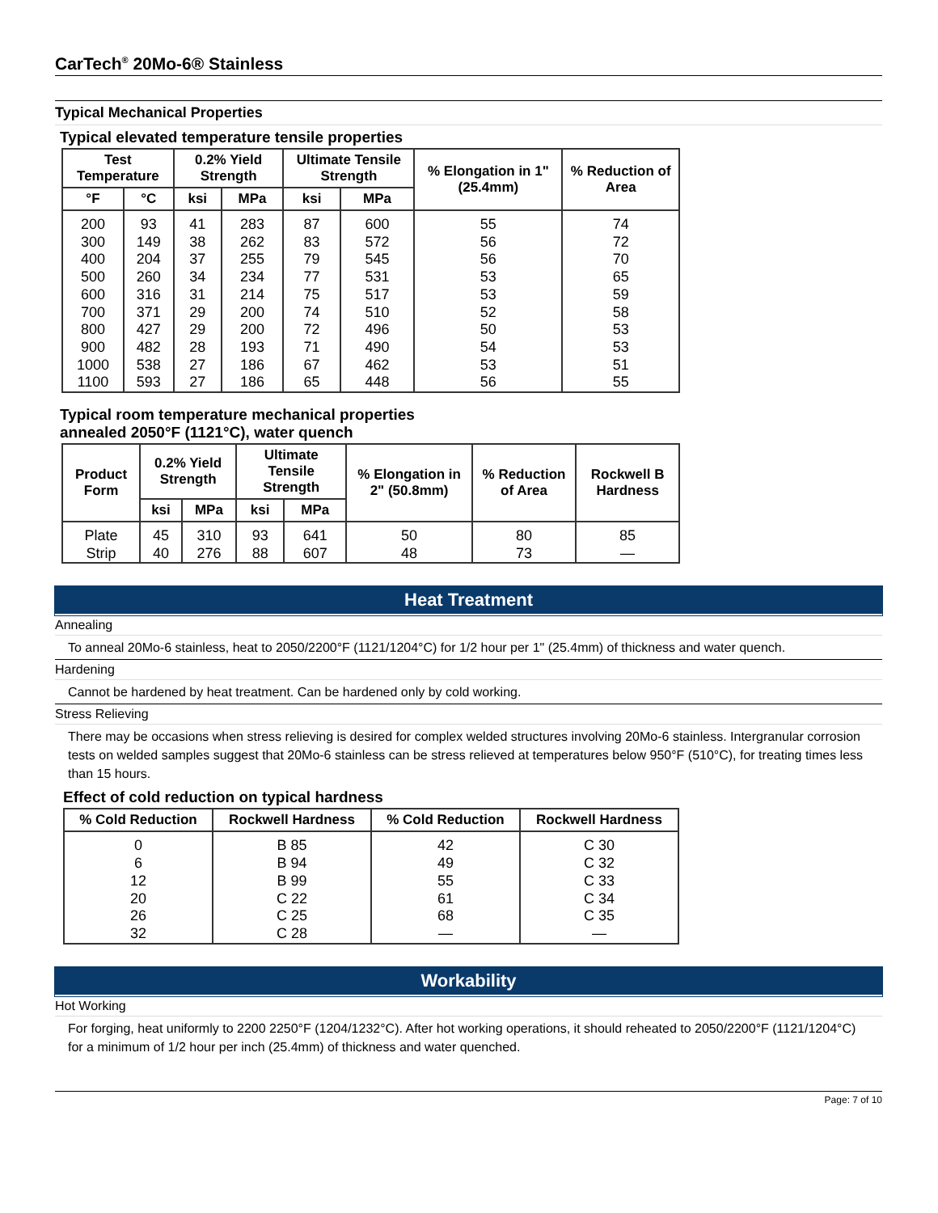CarTech<sup>®</sup> 20Mo-6® Stainless
Typical Mechanical Properties
Typical elevated temperature tensile properties
| Test Temperature | | 0.2% Yield Strength | | Ultimate Tensile Strength | | % Elongation in 1" (25.4mm) | % Reduction of Area |
| --- | --- | --- | --- | --- | --- | --- | --- |
| °F | °C | ksi | MPa | ksi | MPa | | |
| 200 | 93 | 41 | 283 | 87 | 600 | 55 | 74 |
| 300 | 149 | 38 | 262 | 83 | 572 | 56 | 72 |
| 400 | 204 | 37 | 255 | 79 | 545 | 56 | 70 |
| 500 | 260 | 34 | 234 | 77 | 531 | 53 | 65 |
| 600 | 316 | 31 | 214 | 75 | 517 | 53 | 59 |
| 700 | 371 | 29 | 200 | 74 | 510 | 52 | 58 |
| 800 | 427 | 29 | 200 | 72 | 496 | 50 | 53 |
| 900 | 482 | 28 | 193 | 71 | 490 | 54 | 53 |
| 1000 | 538 | 27 | 186 | 67 | 462 | 53 | 51 |
| 1100 | 593 | 27 | 186 | 65 | 448 | 56 | 55 |
Typical room temperature mechanical properties
annealed 2050°F (1121°C), water quench
| Product Form | 0.2% Yield Strength | | Ultimate Tensile Strength | | % Elongation in 2" (50.8mm) | % Reduction of Area | Rockwell B Hardness |
| --- | --- | --- | --- | --- | --- | --- | --- |
| | ksi | MPa | ksi | MPa | | | |
| Plate | 45 | 310 | 93 | 641 | 50 | 80 | 85 |
| Strip | 40 | 276 | 88 | 607 | 48 | 73 | — |
Heat Treatment
Annealing
To anneal 20Mo-6 stainless, heat to 2050/2200°F (1121/1204°C) for 1/2 hour per 1" (25.4mm) of thickness and water quench.
Hardening
Cannot be hardened by heat treatment. Can be hardened only by cold working.
Stress Relieving
There may be occasions when stress relieving is desired for complex welded structures involving 20Mo-6 stainless. Intergranular corrosion tests on welded samples suggest that 20Mo-6 stainless can be stress relieved at temperatures below 950°F (510°C), for treating times less than 15 hours.
Effect of cold reduction on typical hardness
| % Cold Reduction | Rockwell Hardness | % Cold Reduction | Rockwell Hardness |
| --- | --- | --- | --- |
| 0 | B 85 | 42 | C 30 |
| 6 | B 94 | 49 | C 32 |
| 12 | B 99 | 55 | C 33 |
| 20 | C 22 | 61 | C 34 |
| 26 | C 25 | 68 | C 35 |
| 32 | C 28 | — | — |
Workability
Hot Working
For forging, heat uniformly to 2200 2250°F (1204/1232°C). After hot working operations, it should reheated to 2050/2200°F (1121/1204°C) for a minimum of 1/2 hour per inch (25.4mm) of thickness and water quenched.
Page: 7 of 10